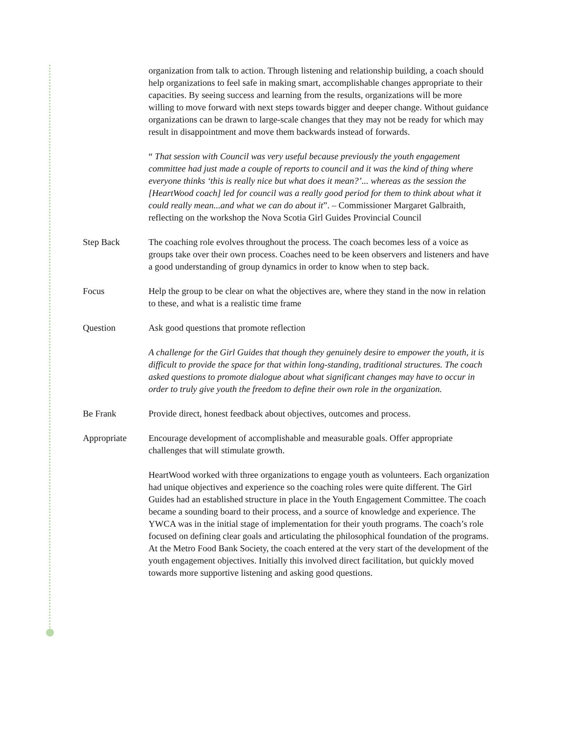organization from talk to action. Through listening and relationship building, a coach should help organizations to feel safe in making smart, accomplishable changes appropriate to their capacities. By seeing success and learning from the results, organizations will be more willing to move forward with next steps towards bigger and deeper change. Without guidance organizations can be drawn to large-scale changes that they may not be ready for which may result in disappointment and move them backwards instead of forwards.
“ That session with Council was very useful because previously the youth engagement committee had just made a couple of reports to council and it was the kind of thing where everyone thinks ‘this is really nice but what does it mean?’... whereas as the session the [HeartWood coach] led for council was a really good period for them to think about what it could really mean...and what we can do about it”. – Commissioner Margaret Galbraith, reflecting on the workshop the Nova Scotia Girl Guides Provincial Council
Step Back The coaching role evolves throughout the process. The coach becomes less of a voice as groups take over their own process. Coaches need to be keen observers and listeners and have a good understanding of group dynamics in order to know when to step back.
Focus Help the group to be clear on what the objectives are, where they stand in the now in relation to these, and what is a realistic time frame
Question Ask good questions that promote reflection
A challenge for the Girl Guides that though they genuinely desire to empower the youth, it is difficult to provide the space for that within long-standing, traditional structures. The coach asked questions to promote dialogue about what significant changes may have to occur in order to truly give youth the freedom to define their own role in the organization.
Be Frank Provide direct, honest feedback about objectives, outcomes and process.
Appropriate Encourage development of accomplishable and measurable goals. Offer appropriate challenges that will stimulate growth.
HeartWood worked with three organizations to engage youth as volunteers. Each organization had unique objectives and experience so the coaching roles were quite different. The Girl Guides had an established structure in place in the Youth Engagement Committee. The coach became a sounding board to their process, and a source of knowledge and experience. The YWCA was in the initial stage of implementation for their youth programs. The coach’s role focused on defining clear goals and articulating the philosophical foundation of the programs. At the Metro Food Bank Society, the coach entered at the very start of the development of the youth engagement objectives. Initially this involved direct facilitation, but quickly moved towards more supportive listening and asking good questions.